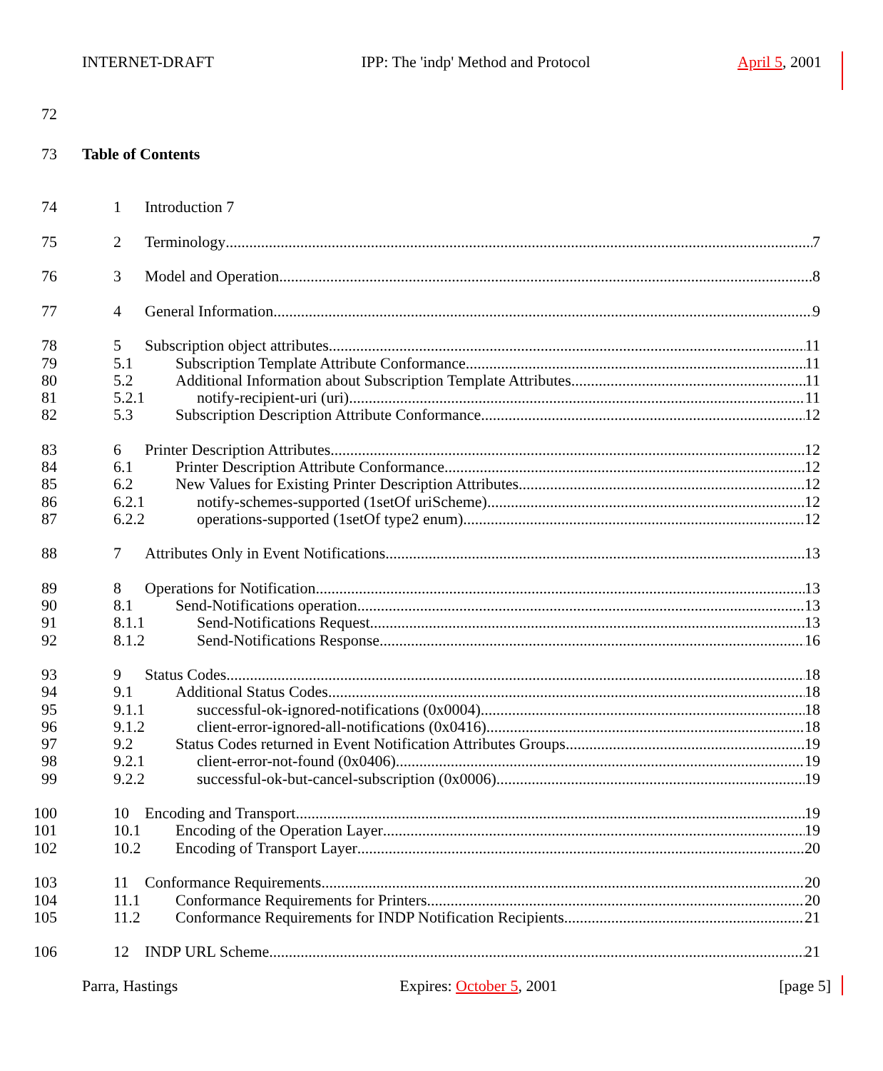INTERNET-DRAFT IPP: The 'indp' Method and Protocol April 5, 2001
72
73 Table of Contents
74 1 Introduction 7
75 2 Terminology 7
76 3 Model and Operation 8
77 4 General Information 9
78 5 Subscription object attributes 11
79 5.1 Subscription Template Attribute Conformance 11
80 5.2 Additional Information about Subscription Template Attributes 11
81 5.2.1 notify-recipient-uri (uri) 11
82 5.3 Subscription Description Attribute Conformance 12
83 6 Printer Description Attributes 12
84 6.1 Printer Description Attribute Conformance 12
85 6.2 New Values for Existing Printer Description Attributes 12
86 6.2.1 notify-schemes-supported (1setOf uriScheme) 12
87 6.2.2 operations-supported (1setOf type2 enum) 12
88 7 Attributes Only in Event Notifications 13
89 8 Operations for Notification 13
90 8.1 Send-Notifications operation 13
91 8.1.1 Send-Notifications Request 13
92 8.1.2 Send-Notifications Response 16
93 9 Status Codes 18
94 9.1 Additional Status Codes 18
95 9.1.1 successful-ok-ignored-notifications (0x0004) 18
96 9.1.2 client-error-ignored-all-notifications (0x0416) 18
97 9.2 Status Codes returned in Event Notification Attributes Groups 19
98 9.2.1 client-error-not-found (0x0406) 19
99 9.2.2 successful-ok-but-cancel-subscription (0x0006) 19
100 10 Encoding and Transport 19
101 10.1 Encoding of the Operation Layer 19
102 10.2 Encoding of Transport Layer 20
103 11 Conformance Requirements 20
104 11.1 Conformance Requirements for Printers 20
105 11.2 Conformance Requirements for INDP Notification Recipients 21
106 12 INDP URL Scheme 21
Parra, Hastings Expires: October 5, 2001 [page 5]